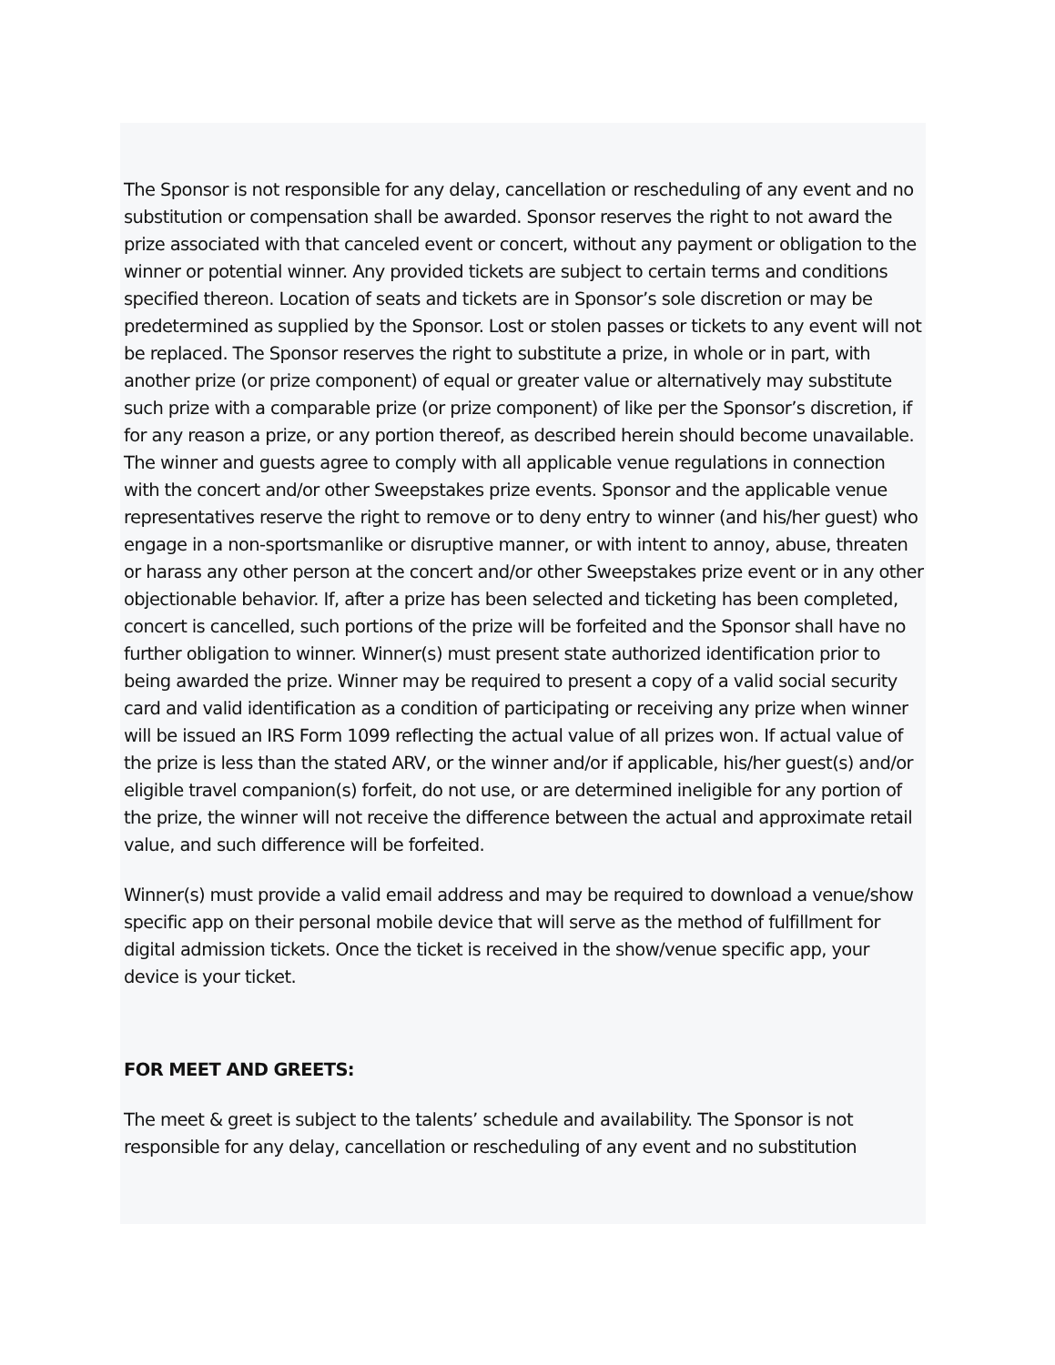The Sponsor is not responsible for any delay, cancellation or rescheduling of any event and no substitution or compensation shall be awarded. Sponsor reserves the right to not award the prize associated with that canceled event or concert, without any payment or obligation to the winner or potential winner. Any provided tickets are subject to certain terms and conditions specified thereon. Location of seats and tickets are in Sponsor’s sole discretion or may be predetermined as supplied by the Sponsor. Lost or stolen passes or tickets to any event will not be replaced. The Sponsor reserves the right to substitute a prize, in whole or in part, with another prize (or prize component) of equal or greater value or alternatively may substitute such prize with a comparable prize (or prize component) of like per the Sponsor’s discretion, if for any reason a prize, or any portion thereof, as described herein should become unavailable. The winner and guests agree to comply with all applicable venue regulations in connection with the concert and/or other Sweepstakes prize events. Sponsor and the applicable venue representatives reserve the right to remove or to deny entry to winner (and his/her guest) who engage in a non-sportsmanlike or disruptive manner, or with intent to annoy, abuse, threaten or harass any other person at the concert and/or other Sweepstakes prize event or in any other objectionable behavior. If, after a prize has been selected and ticketing has been completed, concert is cancelled, such portions of the prize will be forfeited and the Sponsor shall have no further obligation to winner. Winner(s) must present state authorized identification prior to being awarded the prize. Winner may be required to present a copy of a valid social security card and valid identification as a condition of participating or receiving any prize when winner will be issued an IRS Form 1099 reflecting the actual value of all prizes won. If actual value of the prize is less than the stated ARV, or the winner and/or if applicable, his/her guest(s) and/or eligible travel companion(s) forfeit, do not use, or are determined ineligible for any portion of the prize, the winner will not receive the difference between the actual and approximate retail value, and such difference will be forfeited.
Winner(s) must provide a valid email address and may be required to download a venue/show specific app on their personal mobile device that will serve as the method of fulfillment for digital admission tickets. Once the ticket is received in the show/venue specific app, your device is your ticket.
FOR MEET AND GREETS:
The meet & greet is subject to the talents’ schedule and availability. The Sponsor is not responsible for any delay, cancellation or rescheduling of any event and no substitution